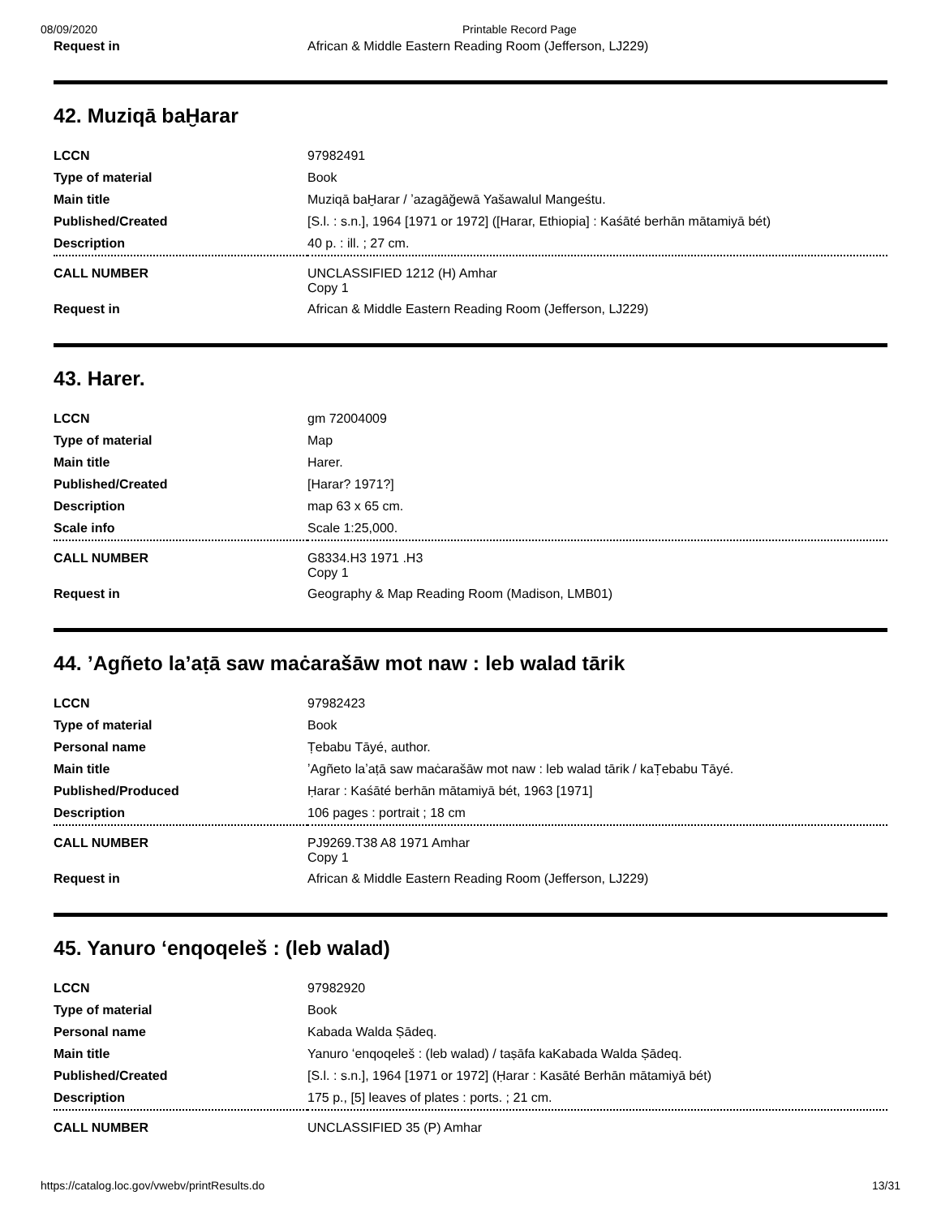08/09/2020 Printable Record Page
| Request in | African & Middle Eastern Reading Room (Jefferson, LJ229) |
42. Muziqā baḪarar
| LCCN | 97982491 |
| Type of material | Book |
| Main title | Muziqā baḪarar / ʼazagāğewā Yašawalul Mangeśtu. |
| Published/Created | [S.l. : s.n.], 1964 [1971 or 1972] ([Harar, Ethiopia] : Kaśāté berhān mātamiyā bét) |
| Description | 40 p. : ill. ; 27 cm. |
| CALL NUMBER | UNCLASSIFIED 1212 (H) Amhar Copy 1 |
| Request in | African & Middle Eastern Reading Room (Jefferson, LJ229) |
43. Harer.
| LCCN | gm 72004009 |
| Type of material | Map |
| Main title | Harer. |
| Published/Created | [Harar? 1971?] |
| Description | map 63 x 65 cm. |
| Scale info | Scale 1:25,000. |
| CALL NUMBER | G8334.H3 1971 .H3 Copy 1 |
| Request in | Geography & Map Reading Room (Madison, LMB01) |
44. ʼAgñeto laʼaṭā saw maċarašāw mot naw : leb walad tārik
| LCCN | 97982423 |
| Type of material | Book |
| Personal name | Ṭebabu Tāyé, author. |
| Main title | ʼAgñeto laʼaṭā saw maċarašāw mot naw : leb walad tārik / kaṬebabu Tāyé. |
| Published/Produced | Ḥarar : Kaśāté berhān mātamiyā bét, 1963 [1971] |
| Description | 106 pages : portrait ; 18 cm |
| CALL NUMBER | PJ9269.T38 A8 1971 Amhar Copy 1 |
| Request in | African & Middle Eastern Reading Room (Jefferson, LJ229) |
45. Yanuro ʻenqoqeleš : (leb walad)
| LCCN | 97982920 |
| Type of material | Book |
| Personal name | Kabada Walda Ṣādeq. |
| Main title | Yanuro ʻenqoqeleš : (leb walad) / taṣāfa kaKabada Walda Ṣādeq. |
| Published/Created | [S.l. : s.n.], 1964 [1971 or 1972] (Ḥarar : Kasāté Berhān mātamiyā bét) |
| Description | 175 p., [5] leaves of plates : ports. ; 21 cm. |
| CALL NUMBER | UNCLASSIFIED 35 (P) Amhar |
https://catalog.loc.gov/vwebv/printResults.do 13/31